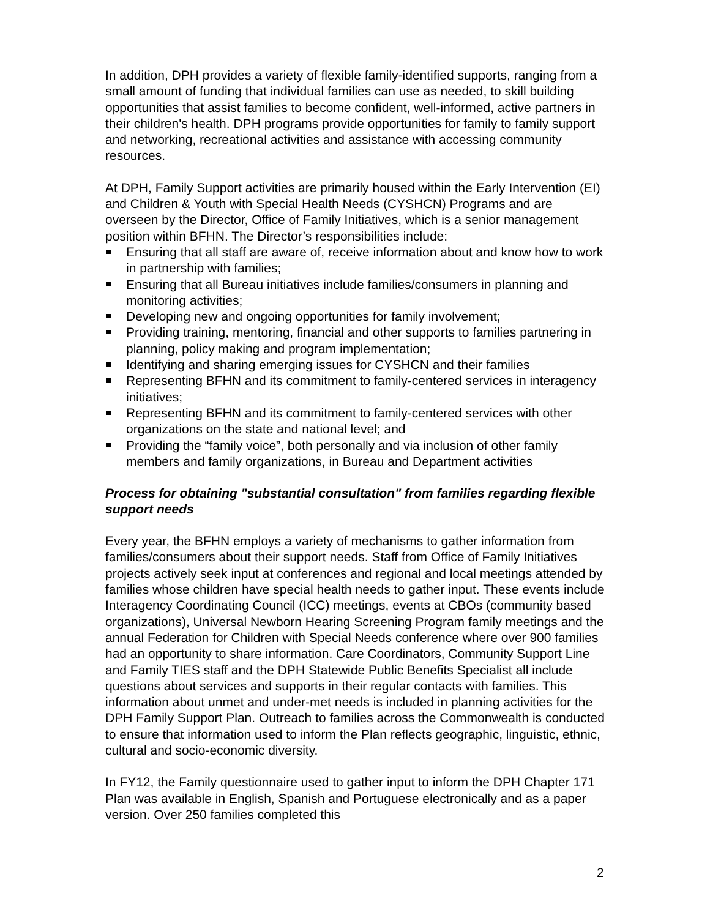In addition, DPH provides a variety of flexible family-identified supports, ranging from a small amount of funding that individual families can use as needed, to skill building opportunities that assist families to become confident, well-informed, active partners in their children's health. DPH programs provide opportunities for family to family support and networking, recreational activities and assistance with accessing community resources.
At DPH, Family Support activities are primarily housed within the Early Intervention (EI) and Children & Youth with Special Health Needs (CYSHCN) Programs and are overseen by the Director, Office of Family Initiatives, which is a senior management position within BFHN. The Director’s responsibilities include:
Ensuring that all staff are aware of, receive information about and know how to work in partnership with families;
Ensuring that all Bureau initiatives include families/consumers in planning and monitoring activities;
Developing new and ongoing opportunities for family involvement;
Providing training, mentoring, financial and other supports to families partnering in planning, policy making and program implementation;
Identifying and sharing emerging issues for CYSHCN and their families
Representing BFHN and its commitment to family-centered services in interagency initiatives;
Representing BFHN and its commitment to family-centered services with other organizations on the state and national level; and
Providing the “family voice”, both personally and via inclusion of other family members and family organizations, in Bureau and Department activities
Process for obtaining "substantial consultation" from families regarding flexible support needs
Every year, the BFHN employs a variety of mechanisms to gather information from families/consumers about their support needs. Staff from Office of Family Initiatives projects actively seek input at conferences and regional and local meetings attended by families whose children have special health needs to gather input. These events include Interagency Coordinating Council (ICC) meetings, events at CBOs (community based organizations), Universal Newborn Hearing Screening Program family meetings and the annual Federation for Children with Special Needs conference where over 900 families had an opportunity to share information. Care Coordinators, Community Support Line and Family TIES staff and the DPH Statewide Public Benefits Specialist all include questions about services and supports in their regular contacts with families. This information about unmet and under-met needs is included in planning activities for the DPH Family Support Plan. Outreach to families across the Commonwealth is conducted to ensure that information used to inform the Plan reflects geographic, linguistic, ethnic, cultural and socio-economic diversity.
In FY12, the Family questionnaire used to gather input to inform the DPH Chapter 171 Plan was available in English, Spanish and Portuguese electronically and as a paper version. Over 250 families completed this
2